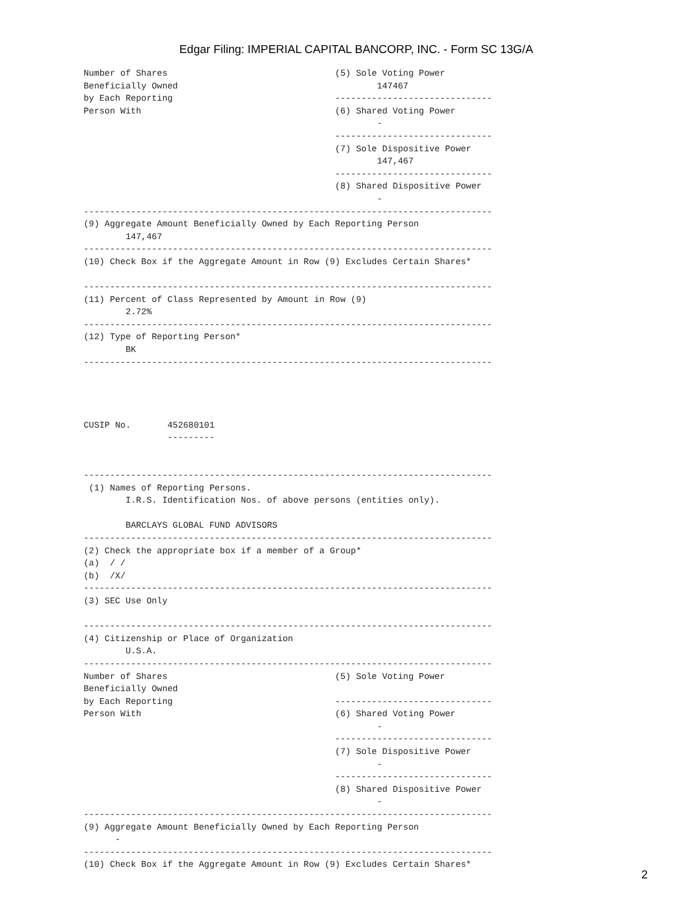Edgar Filing: IMPERIAL CAPITAL BANCORP, INC. - Form SC 13G/A
Number of Shares                                (5) Sole Voting Power
Beneficially Owned                                      147467
by Each Reporting                               ------------------------------
Person With                                     (6) Shared Voting Power
                                                        -
                                                ------------------------------
                                                (7) Sole Dispositive Power
                                                        147,467
                                                ------------------------------
                                                (8) Shared Dispositive Power
                                                        -
------------------------------------------------------------------------------
(9) Aggregate Amount Beneficially Owned by Each Reporting Person
        147,467
------------------------------------------------------------------------------
(10) Check Box if the Aggregate Amount in Row (9) Excludes Certain Shares*

------------------------------------------------------------------------------
(11) Percent of Class Represented by Amount in Row (9)
        2.72%
------------------------------------------------------------------------------
(12) Type of Reporting Person*
        BK
------------------------------------------------------------------------------




CUSIP No.       452680101
                ---------


------------------------------------------------------------------------------
 (1) Names of Reporting Persons.
        I.R.S. Identification Nos. of above persons (entities only).

        BARCLAYS GLOBAL FUND ADVISORS
------------------------------------------------------------------------------
(2) Check the appropriate box if a member of a Group*
(a)  / /
(b)  /X/
------------------------------------------------------------------------------
(3) SEC Use Only

------------------------------------------------------------------------------
(4) Citizenship or Place of Organization
        U.S.A.
------------------------------------------------------------------------------
Number of Shares                                (5) Sole Voting Power
Beneficially Owned
by Each Reporting                               ------------------------------
Person With                                     (6) Shared Voting Power
                                                        -
                                                ------------------------------
                                                (7) Sole Dispositive Power
                                                        -
                                                ------------------------------
                                                (8) Shared Dispositive Power
                                                        -
------------------------------------------------------------------------------
(9) Aggregate Amount Beneficially Owned by Each Reporting Person
      -
------------------------------------------------------------------------------
(10) Check Box if the Aggregate Amount in Row (9) Excludes Certain Shares*
2